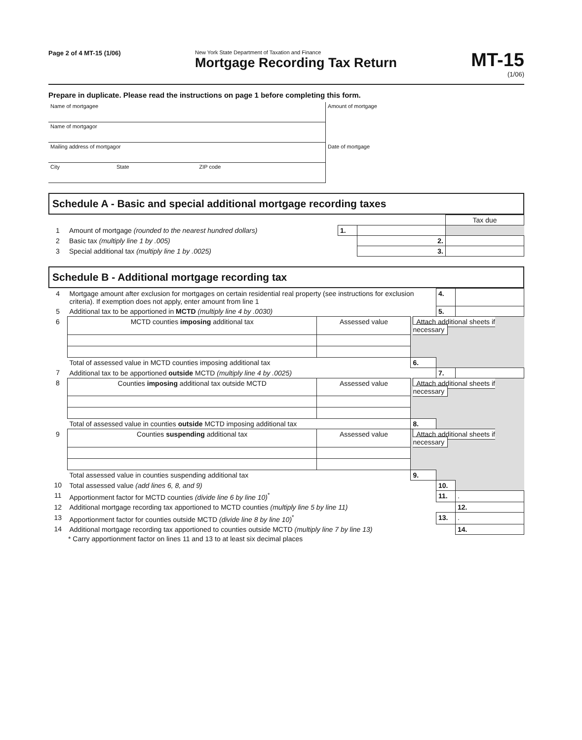Page 2 of 4 MT-15 (1/06)
New York State Department of Taxation and Finance
Mortgage Recording Tax Return
MT-15
(1/06)
Prepare in duplicate. Please read the instructions on page 1 before completing this form.
| Name of mortgagee | | | Amount of mortgage |
| Name of mortgagor | | | |
| Mailing address of mortgagor | | | Date of mortgage |
| City | State | ZIP code | |
Schedule A - Basic and special additional mortgage recording taxes
| | | | | Tax due |
| 1 | Amount of mortgage (rounded to the nearest hundred dollars) | 1. | | |
| 2 | Basic tax (multiply line 1 by .005) | | 2. | |
| 3 | Special additional tax (multiply line 1 by .0025) | | 3. | |
Schedule B - Additional mortgage recording tax
| 4 | Mortgage amount after exclusion for mortgages on certain residential real property (see instructions for exclusion criteria). If exemption does not apply, enter amount from line 1 | | | 4. | |
| 5 | Additional tax to be apportioned in MCTD (multiply line 4 by .0030) | | | 5. | |
| 6 | MCTD counties imposing additional tax | Assessed value | Attach additional sheets if necessary | | |
| | Total of assessed value in MCTD counties imposing additional tax | | 6. | | |
| 7 | Additional tax to be apportioned outside MCTD (multiply line 4 by .0025) | | | 7. | |
| 8 | Counties imposing additional tax outside MCTD | Assessed value | Attach additional sheets if necessary | | |
| | Total of assessed value in counties outside MCTD imposing additional tax | | 8. | | |
| 9 | Counties suspending additional tax | Assessed value | Attach additional sheets if necessary | | |
| | Total assessed value in counties suspending additional tax | | 9. | | |
| 10 | Total assessed value (add lines 6, 8, and 9) | | | 10. | |
| 11 | Apportionment factor for MCTD counties (divide line 6 by line 10)<sup>*</sup> | | | 11. | . |
| 12 | Additional mortgage recording tax apportioned to MCTD counties (multiply line 5 by line 11) | | | | 12. |
| 13 | Apportionment factor for counties outside MCTD (divide line 8 by line 10)<sup>*</sup> | | | 13. | . |
| 14 | Additional mortgage recording tax apportioned to counties outside MCTD (multiply line 7 by line 13) | | | | 14. |
* Carry apportionment factor on lines 11 and 13 to at least six decimal places